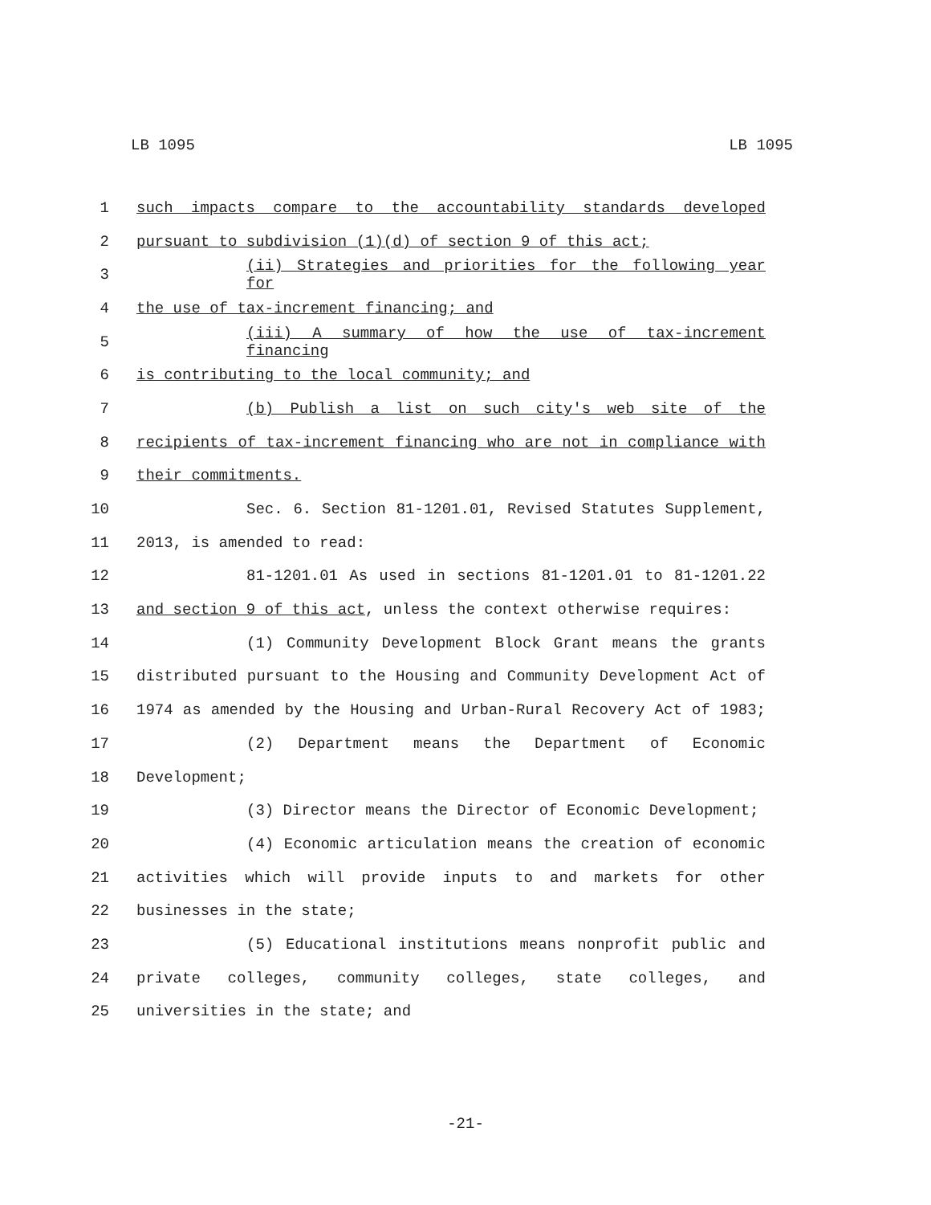LB 1095 LB 1095
1 such impacts compare to the accountability standards developed
2 pursuant to subdivision (1)(d) of section 9 of this act;
3 (ii) Strategies and priorities for the following year for
4 the use of tax-increment financing; and
5 (iii) A summary of how the use of tax-increment financing
6 is contributing to the local community; and
7 (b) Publish a list on such city's web site of the
8 recipients of tax-increment financing who are not in compliance with
9 their commitments.
10 Sec. 6. Section 81-1201.01, Revised Statutes Supplement,
11 2013, is amended to read:
12 81-1201.01 As used in sections 81-1201.01 to 81-1201.22
13 and section 9 of this act, unless the context otherwise requires:
14 (1) Community Development Block Grant means the grants
15 distributed pursuant to the Housing and Community Development Act of
16 1974 as amended by the Housing and Urban-Rural Recovery Act of 1983;
17 (2) Department means the Department of Economic
18 Development;
19 (3) Director means the Director of Economic Development;
20 (4) Economic articulation means the creation of economic
21 activities which will provide inputs to and markets for other
22 businesses in the state;
23 (5) Educational institutions means nonprofit public and
24 private colleges, community colleges, state colleges, and
25 universities in the state; and
-21-